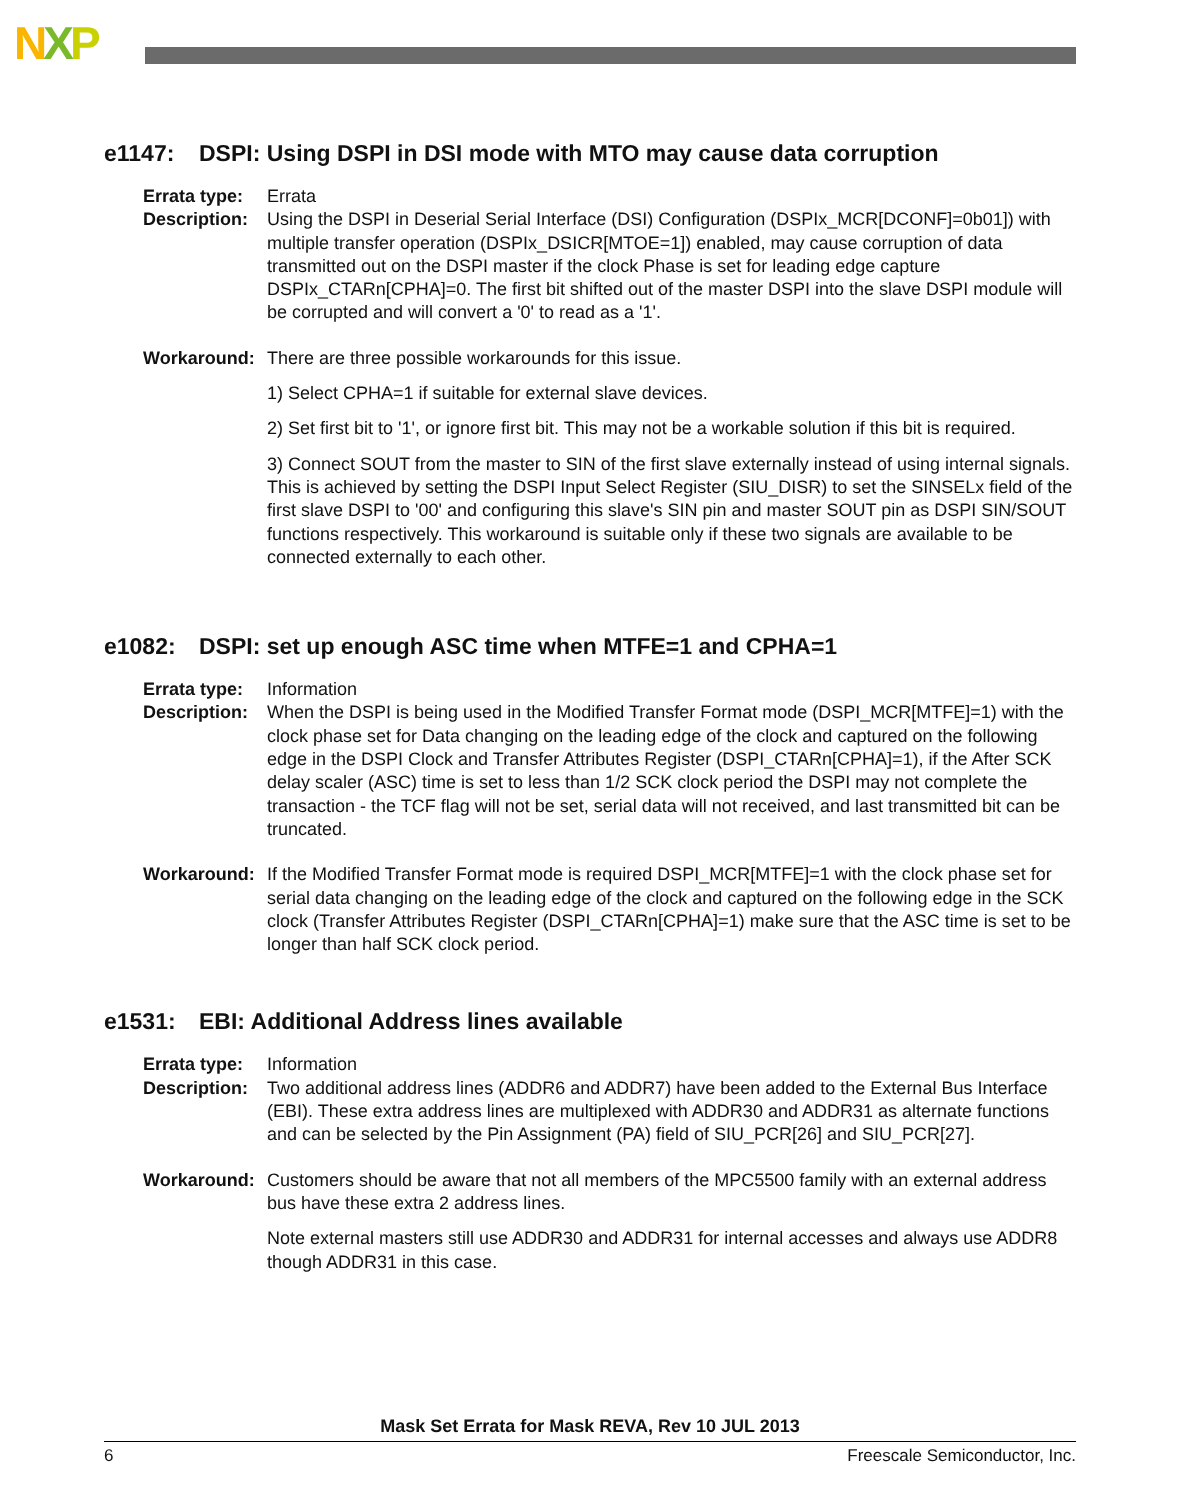NXP
e1147: DSPI: Using DSPI in DSI mode with MTO may cause data corruption
Errata type:
Errata
Description:
Using the DSPI in Deserial Serial Interface (DSI) Configuration (DSPIx_MCR[DCONF]=0b01]) with multiple transfer operation (DSPIx_DSICR[MTOE=1]) enabled, may cause corruption of data transmitted out on the DSPI master if the clock Phase is set for leading edge capture DSPIx_CTARn[CPHA]=0. The first bit shifted out of the master DSPI into the slave DSPI module will be corrupted and will convert a '0' to read as a '1'.
Workaround: There are three possible workarounds for this issue.
1) Select CPHA=1 if suitable for external slave devices.
2) Set first bit to '1', or ignore first bit. This may not be a workable solution if this bit is required.
3) Connect SOUT from the master to SIN of the first slave externally instead of using internal signals. This is achieved by setting the DSPI Input Select Register (SIU_DISR) to set the SINSELx field of the first slave DSPI to '00' and configuring this slave's SIN pin and master SOUT pin as DSPI SIN/SOUT functions respectively. This workaround is suitable only if these two signals are available to be connected externally to each other.
e1082: DSPI: set up enough ASC time when MTFE=1 and CPHA=1
Errata type:
Information
Description:
When the DSPI is being used in the Modified Transfer Format mode (DSPI_MCR[MTFE]=1) with the clock phase set for Data changing on the leading edge of the clock and captured on the following edge in the DSPI Clock and Transfer Attributes Register (DSPI_CTARn[CPHA]=1), if the After SCK delay scaler (ASC) time is set to less than 1/2 SCK clock period the DSPI may not complete the transaction - the TCF flag will not be set, serial data will not received, and last transmitted bit can be truncated.
Workaround: If the Modified Transfer Format mode is required DSPI_MCR[MTFE]=1 with the clock phase set for serial data changing on the leading edge of the clock and captured on the following edge in the SCK clock (Transfer Attributes Register (DSPI_CTARn[CPHA]=1) make sure that the ASC time is set to be longer than half SCK clock period.
e1531: EBI: Additional Address lines available
Errata type:
Information
Description:
Two additional address lines (ADDR6 and ADDR7) have been added to the External Bus Interface (EBI). These extra address lines are multiplexed with ADDR30 and ADDR31 as alternate functions and can be selected by the Pin Assignment (PA) field of SIU_PCR[26] and SIU_PCR[27].
Workaround: Customers should be aware that not all members of the MPC5500 family with an external address bus have these extra 2 address lines.
Note external masters still use ADDR30 and ADDR31 for internal accesses and always use ADDR8 though ADDR31 in this case.
Mask Set Errata for Mask REVA, Rev 10 JUL 2013
6 Freescale Semiconductor, Inc.